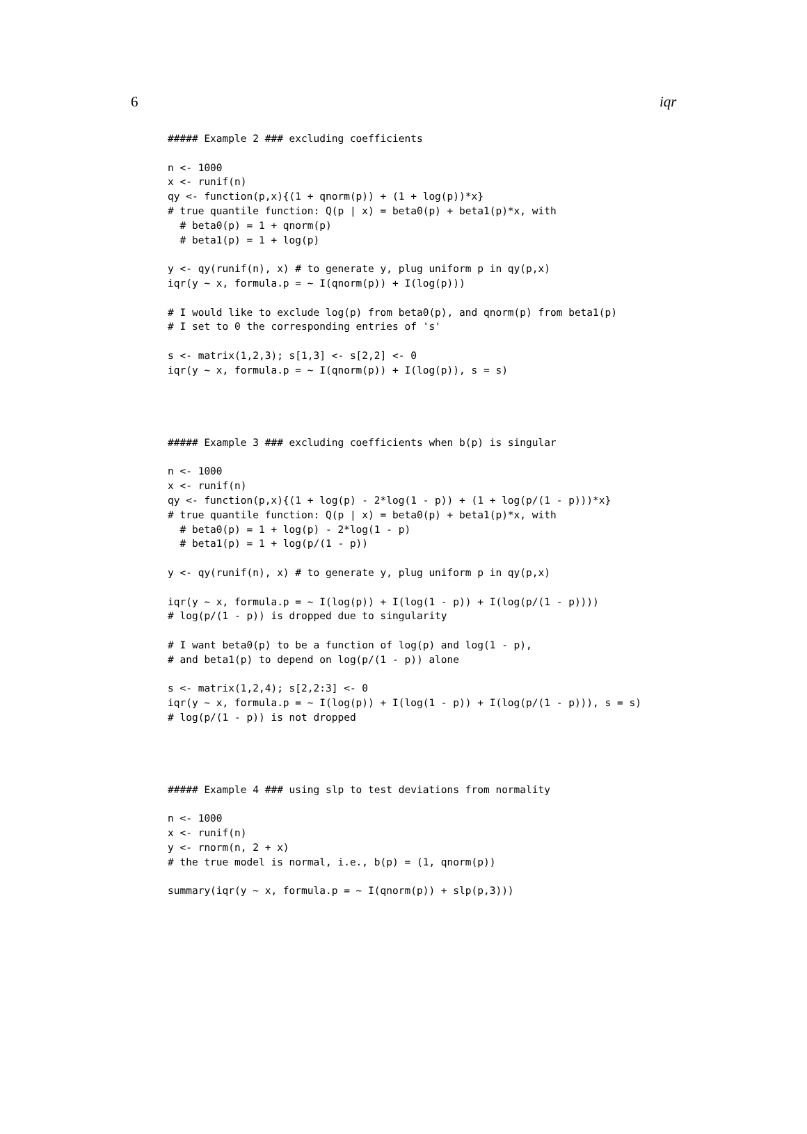6 iqr
##### Example 2 ### excluding coefficients

n <- 1000
x <- runif(n)
qy <- function(p,x){(1 + qnorm(p)) + (1 + log(p))*x}
# true quantile function: Q(p | x) = beta0(p) + beta1(p)*x, with
  # beta0(p) = 1 + qnorm(p)
  # beta1(p) = 1 + log(p)

y <- qy(runif(n), x) # to generate y, plug uniform p in qy(p,x)
iqr(y ~ x, formula.p = ~ I(qnorm(p)) + I(log(p)))

# I would like to exclude log(p) from beta0(p), and qnorm(p) from beta1(p)
# I set to 0 the corresponding entries of 's'

s <- matrix(1,2,3); s[1,3] <- s[2,2] <- 0
iqr(y ~ x, formula.p = ~ I(qnorm(p)) + I(log(p)), s = s)




##### Example 3 ### excluding coefficients when b(p) is singular

n <- 1000
x <- runif(n)
qy <- function(p,x){(1 + log(p) - 2*log(1 - p)) + (1 + log(p/(1 - p)))*x}
# true quantile function: Q(p | x) = beta0(p) + beta1(p)*x, with
  # beta0(p) = 1 + log(p) - 2*log(1 - p)
  # beta1(p) = 1 + log(p/(1 - p))

y <- qy(runif(n), x) # to generate y, plug uniform p in qy(p,x)

iqr(y ~ x, formula.p = ~ I(log(p)) + I(log(1 - p)) + I(log(p/(1 - p))))
# log(p/(1 - p)) is dropped due to singularity

# I want beta0(p) to be a function of log(p) and log(1 - p),
# and beta1(p) to depend on log(p/(1 - p)) alone

s <- matrix(1,2,4); s[2,2:3] <- 0
iqr(y ~ x, formula.p = ~ I(log(p)) + I(log(1 - p)) + I(log(p/(1 - p))), s = s)
# log(p/(1 - p)) is not dropped




##### Example 4 ### using slp to test deviations from normality

n <- 1000
x <- runif(n)
y <- rnorm(n, 2 + x)
# the true model is normal, i.e., b(p) = (1, qnorm(p))

summary(iqr(y ~ x, formula.p = ~ I(qnorm(p)) + slp(p,3)))